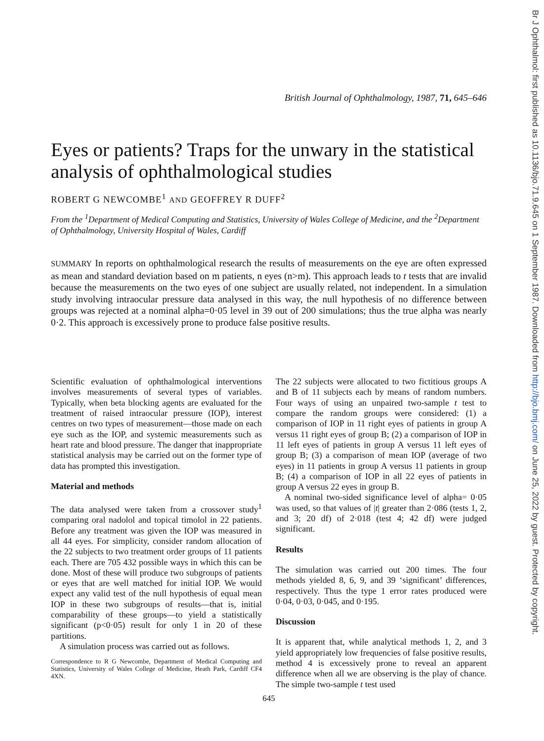Br J Ophthalmol: first published as 10.1136/bjo.71.9.645 on 1 September 1987. Downloaded from http://bjo.bmj.com/ on June 25, 2022 by guest. Protected by copyright.
British Journal of Ophthalmology, 1987, 71, 645–646
Eyes or patients? Traps for the unwary in the statistical analysis of ophthalmological studies
ROBERT G NEWCOMBE<sup>1</sup> AND GEOFFREY R DUFF<sup>2</sup>
From the <sup>1</sup>Department of Medical Computing and Statistics, University of Wales College of Medicine, and the <sup>2</sup>Department of Ophthalmology, University Hospital of Wales, Cardiff
SUMMARY In reports on ophthalmological research the results of measurements on the eye are often expressed as mean and standard deviation based on m patients, n eyes (n>m). This approach leads to t tests that are invalid because the measurements on the two eyes of one subject are usually related, not independent. In a simulation study involving intraocular pressure data analysed in this way, the null hypothesis of no difference between groups was rejected at a nominal alpha=0·05 level in 39 out of 200 simulations; thus the true alpha was nearly 0·2. This approach is excessively prone to produce false positive results.
Scientific evaluation of ophthalmological interventions involves measurements of several types of variables. Typically, when beta blocking agents are evaluated for the treatment of raised intraocular pressure (IOP), interest centres on two types of measurement—those made on each eye such as the IOP, and systemic measurements such as heart rate and blood pressure. The danger that inappropriate statistical analysis may be carried out on the former type of data has prompted this investigation.
Material and methods
The data analysed were taken from a crossover study<sup>1</sup> comparing oral nadolol and topical timolol in 22 patients. Before any treatment was given the IOP was measured in all 44 eyes. For simplicity, consider random allocation of the 22 subjects to two treatment order groups of 11 patients each. There are 705 432 possible ways in which this can be done. Most of these will produce two subgroups of patients or eyes that are well matched for initial IOP. We would expect any valid test of the null hypothesis of equal mean IOP in these two subgroups of results—that is, initial comparability of these groups—to yield a statistically significant (p<0·05) result for only 1 in 20 of these partitions.
A simulation process was carried out as follows.
Correspondence to R G Newcombe, Department of Medical Computing and Statistics, University of Wales College of Medicine, Heath Park, Cardiff CF4 4XN.
The 22 subjects were allocated to two fictitious groups A and B of 11 subjects each by means of random numbers. Four ways of using an unpaired two-sample t test to compare the random groups were considered: (1) a comparison of IOP in 11 right eyes of patients in group A versus 11 right eyes of group B; (2) a comparison of IOP in 11 left eyes of patients in group A versus 11 left eyes of group B; (3) a comparison of mean IOP (average of two eyes) in 11 patients in group A versus 11 patients in group B; (4) a comparison of IOP in all 22 eyes of patients in group A versus 22 eyes in group B.
A nominal two-sided significance level of alpha= 0·05 was used, so that values of |t| greater than 2·086 (tests 1, 2, and 3; 20 df) of 2·018 (test 4; 42 df) were judged significant.
Results
The simulation was carried out 200 times. The four methods yielded 8, 6, 9, and 39 ‘significant’ differences, respectively. Thus the type 1 error rates produced were 0·04, 0·03, 0·045, and 0·195.
Discussion
It is apparent that, while analytical methods 1, 2, and 3 yield appropriately low frequencies of false positive results, method 4 is excessively prone to reveal an apparent difference when all we are observing is the play of chance. The simple two-sample t test used
645